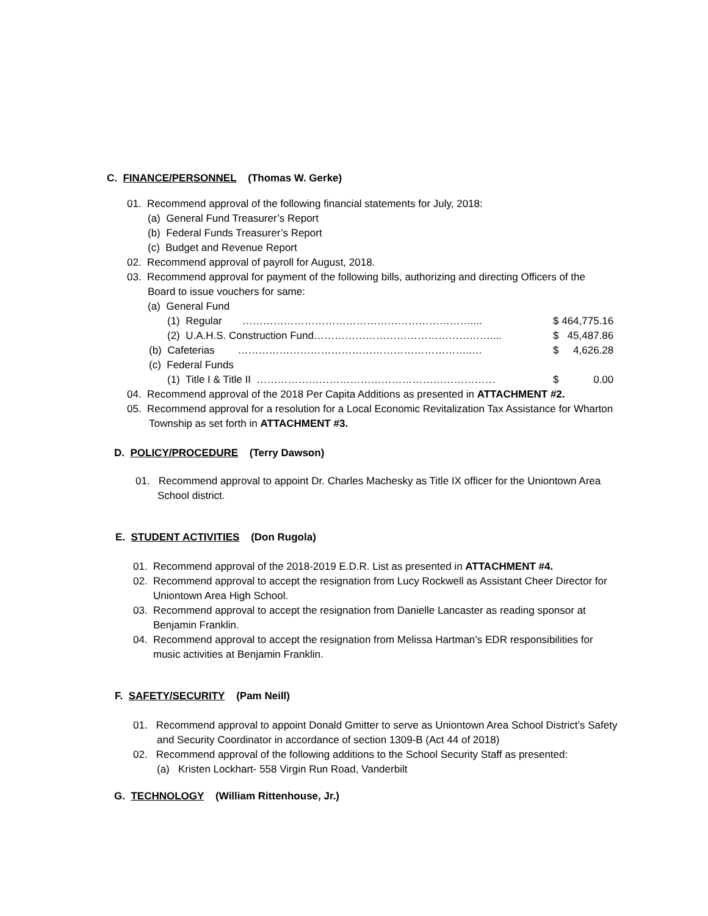C. FINANCE/PERSONNEL (Thomas W. Gerke)
01. Recommend approval of the following financial statements for July, 2018:
(a) General Fund Treasurer’s Report
(b) Federal Funds Treasurer’s Report
(c) Budget and Revenue Report
02. Recommend approval of payroll for August, 2018.
03. Recommend approval for payment of the following bills, authorizing and directing Officers of the
Board to issue vouchers for same:
(a) General Fund
(1) Regular ………………………………………………………….... $ 464,775.16
(2) U.A.H.S. Construction Fund…………………………………………….... $ 45,487.86
(b) Cafeterias …………………………………………………………..… $ 4,626.28
(c) Federal Funds
(1) Title I & Title II …………………………………………………………… $ 0.00
04. Recommend approval of the 2018 Per Capita Additions as presented in ATTACHMENT #2.
05. Recommend approval for a resolution for a Local Economic Revitalization Tax Assistance for Wharton
Township as set forth in ATTACHMENT #3.
D. POLICY/PROCEDURE (Terry Dawson)
01. Recommend approval to appoint Dr. Charles Machesky as Title IX officer for the Uniontown Area
School district.
E. STUDENT ACTIVITIES (Don Rugola)
01. Recommend approval of the 2018-2019 E.D.R. List as presented in ATTACHMENT #4.
02. Recommend approval to accept the resignation from Lucy Rockwell as Assistant Cheer Director for
Uniontown Area High School.
03. Recommend approval to accept the resignation from Danielle Lancaster as reading sponsor at
Benjamin Franklin.
04. Recommend approval to accept the resignation from Melissa Hartman’s EDR responsibilities for
music activities at Benjamin Franklin.
F. SAFETY/SECURITY (Pam Neill)
01. Recommend approval to appoint Donald Gmitter to serve as Uniontown Area School District’s Safety
and Security Coordinator in accordance of section 1309-B (Act 44 of 2018)
02. Recommend approval of the following additions to the School Security Staff as presented:
(a) Kristen Lockhart- 558 Virgin Run Road, Vanderbilt
G. TECHNOLOGY (William Rittenhouse, Jr.)